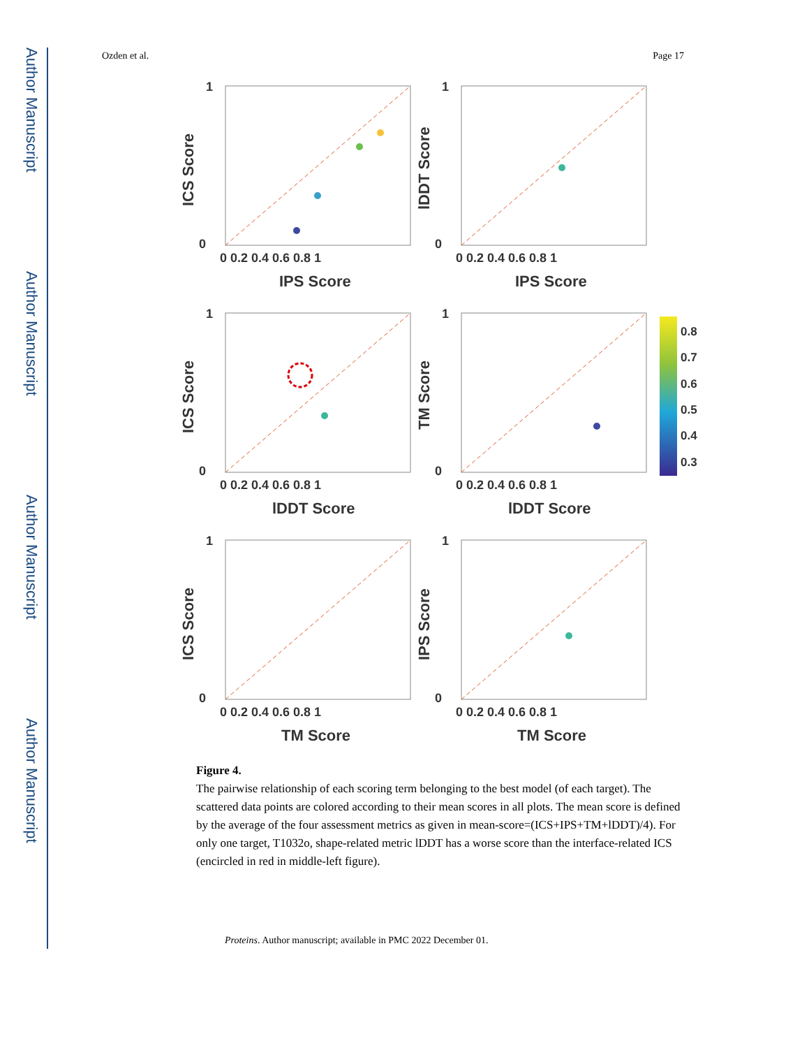Author Manuscript
Author Manuscript
Author Manuscript
Author Manuscript
Ozden et al. Page 17
1
0
0 0.2 0.4 0.6 0.8 1
1
0
0 0.2 0.4 0.6 0.8 1
1
0
0 0.2 0.4 0.6 0.8 1
1
0
0 0.2 0.4 0.6 0.8 1
1
0
0 0.2 0.4 0.6 0.8 1
1
0
0 0.2 0.4 0.6 0.8 1
IPS Score
IPS Score
lDDT Score
lDDT Score
TM Score
TM Score
ICS Score
lDDT Score
ICS Score
TM Score
ICS Score
IPS Score
0.8
0.7
0.6
0.5
0.4
0.3
Figure 4.
The pairwise relationship of each scoring term belonging to the best model (of each target). The scattered data points are colored according to their mean scores in all plots. The mean score is defined by the average of the four assessment metrics as given in mean-score=(ICS+IPS+TM+lDDT)/4). For only one target, T1032o, shape-related metric lDDT has a worse score than the interface-related ICS (encircled in red in middle-left figure).
Proteins. Author manuscript; available in PMC 2022 December 01.